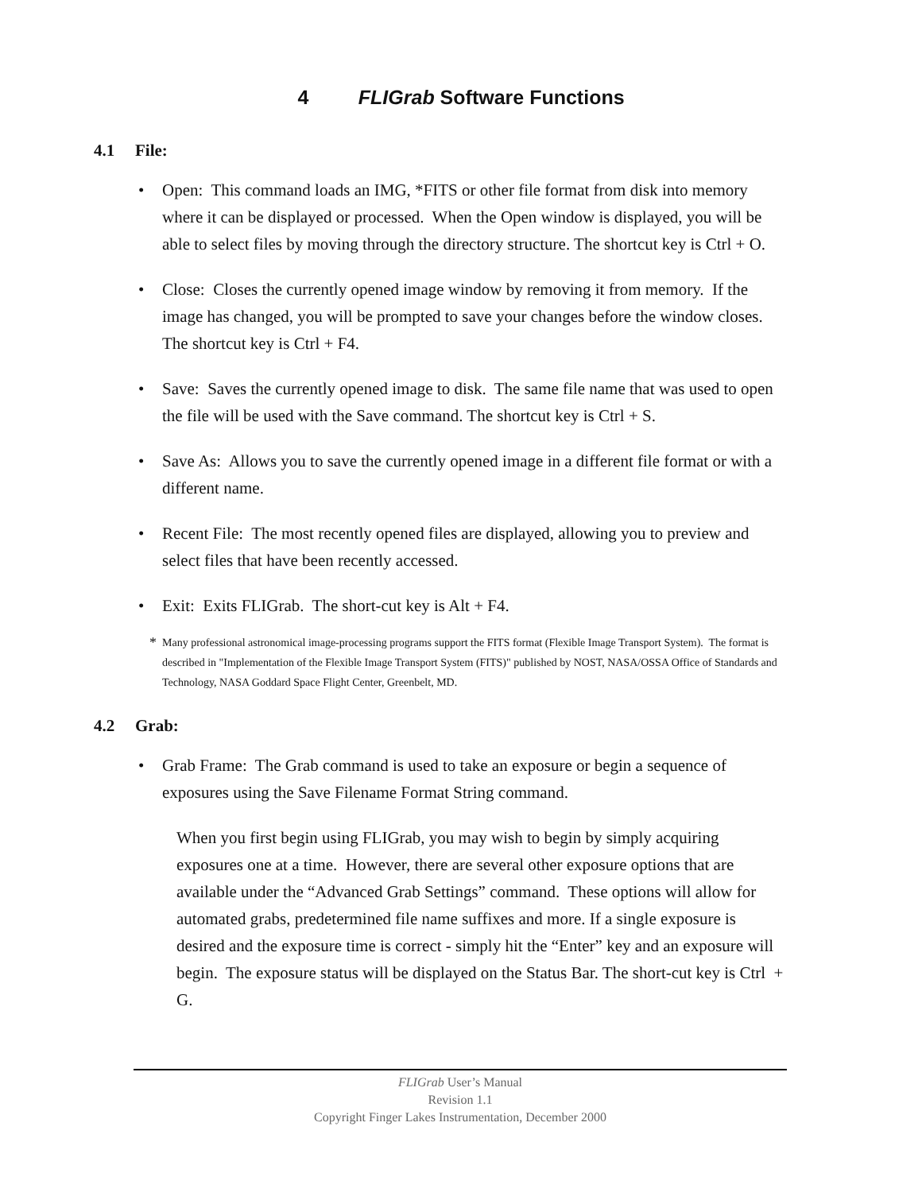4 FLIGrab Software Functions
4.1 File:
• Open: This command loads an IMG, *FITS or other file format from disk into memory where it can be displayed or processed. When the Open window is displayed, you will be able to select files by moving through the directory structure. The shortcut key is Ctrl + O.
• Close: Closes the currently opened image window by removing it from memory. If the image has changed, you will be prompted to save your changes before the window closes. The shortcut key is Ctrl + F4.
• Save: Saves the currently opened image to disk. The same file name that was used to open the file will be used with the Save command. The shortcut key is Ctrl + S.
• Save As: Allows you to save the currently opened image in a different file format or with a different name.
• Recent File: The most recently opened files are displayed, allowing you to preview and select files that have been recently accessed.
• Exit: Exits FLIGrab. The short-cut key is Alt + F4.
* Many professional astronomical image-processing programs support the FITS format (Flexible Image Transport System). The format is described in "Implementation of the Flexible Image Transport System (FITS)" published by NOST, NASA/OSSA Office of Standards and Technology, NASA Goddard Space Flight Center, Greenbelt, MD.
4.2 Grab:
• Grab Frame: The Grab command is used to take an exposure or begin a sequence of exposures using the Save Filename Format String command.
When you first begin using FLIGrab, you may wish to begin by simply acquiring exposures one at a time. However, there are several other exposure options that are available under the “Advanced Grab Settings” command. These options will allow for automated grabs, predetermined file name suffixes and more. If a single exposure is desired and the exposure time is correct - simply hit the “Enter” key and an exposure will begin. The exposure status will be displayed on the Status Bar. The short-cut key is Ctrl + G.
FLIGrab User’s Manual
Revision 1.1
Copyright Finger Lakes Instrumentation, December 2000